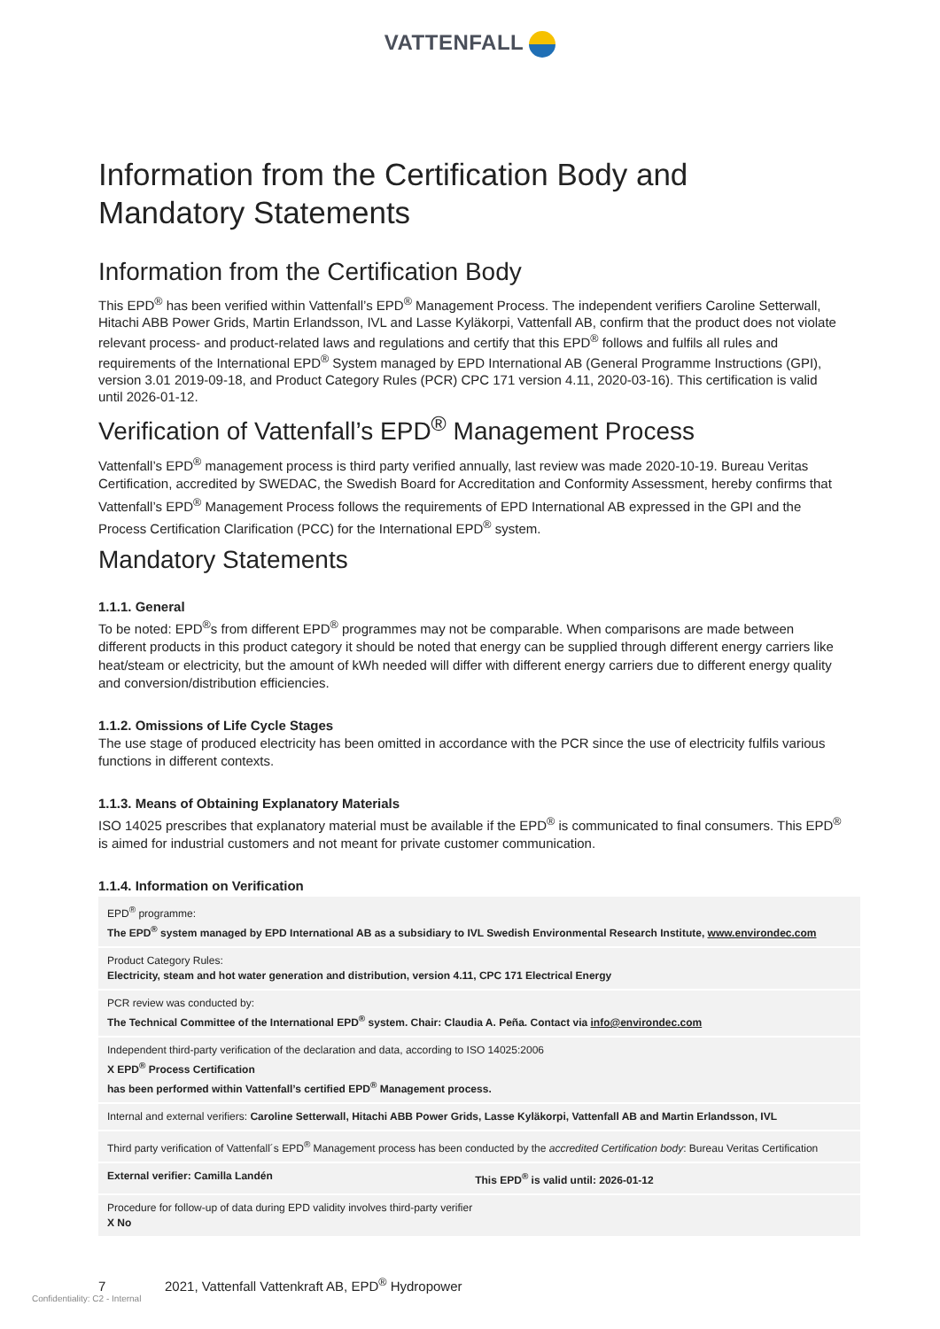VATTENFALL
Information from the Certification Body and Mandatory Statements
Information from the Certification Body
This EPD<sup>®</sup> has been verified within Vattenfall’s EPD<sup>®</sup> Management Process. The independent verifiers Caroline Setterwall, Hitachi ABB Power Grids, Martin Erlandsson, IVL and Lasse Kyläkorpi, Vattenfall AB, confirm that the product does not violate relevant process- and product-related laws and regulations and certify that this EPD<sup>®</sup> follows and fulfils all rules and requirements of the International EPD<sup>®</sup> System managed by EPD International AB (General Programme Instructions (GPI), version 3.01 2019-09-18, and Product Category Rules (PCR) CPC 171 version 4.11, 2020-03-16). This certification is valid until 2026-01-12.
Verification of Vattenfall’s EPD<sup>®</sup> Management Process
Vattenfall’s EPD<sup>®</sup> management process is third party verified annually, last review was made 2020-10-19. Bureau Veritas Certification, accredited by SWEDAC, the Swedish Board for Accreditation and Conformity Assessment, hereby confirms that Vattenfall’s EPD<sup>®</sup> Management Process follows the requirements of EPD International AB expressed in the GPI and the Process Certification Clarification (PCC) for the International EPD<sup>®</sup> system.
Mandatory Statements
1.1.1. General
To be noted: EPD<sup>®</sup>s from different EPD<sup>®</sup> programmes may not be comparable. When comparisons are made between different products in this product category it should be noted that energy can be supplied through different energy carriers like heat/steam or electricity, but the amount of kWh needed will differ with different energy carriers due to different energy quality and conversion/distribution efficiencies.
1.1.2. Omissions of Life Cycle Stages
The use stage of produced electricity has been omitted in accordance with the PCR since the use of electricity fulfils various functions in different contexts.
1.1.3. Means of Obtaining Explanatory Materials
ISO 14025 prescribes that explanatory material must be available if the EPD<sup>®</sup> is communicated to final consumers. This EPD<sup>®</sup> is aimed for industrial customers and not meant for private customer communication.
1.1.4. Information on Verification
| EPD<sup>®</sup> programme: The EPD<sup>®</sup> system managed by EPD International AB as a subsidiary to IVL Swedish Environmental Research Institute, www.environdec.com | |
| Product Category Rules: Electricity, steam and hot water generation and distribution, version 4.11, CPC 171 Electrical Energy | |
| PCR review was conducted by: The Technical Committee of the International EPD<sup>®</sup> system. Chair: Claudia A. Peña. Contact via info@environdec.com | |
| Independent third-party verification of the declaration and data, according to ISO 14025:2006 X EPD<sup>®</sup> Process Certification has been performed within Vattenfall’s certified EPD<sup>®</sup> Management process. | |
| Internal and external verifiers: Caroline Setterwall, Hitachi ABB Power Grids, Lasse Kyläkorpi, Vattenfall AB and Martin Erlandsson, IVL | |
| Third party verification of Vattenfall´s EPD<sup>®</sup> Management process has been conducted by the accredited Certification body : Bureau Veritas Certification | |
| External verifier: Camilla Landén | This EPD<sup>®</sup> is valid until: 2026-01-12 |
| Procedure for follow-up of data during EPD validity involves third-party verifier X No | |
7 2021, Vattenfall Vattenkraft AB, EPD<sup>®</sup> Hydropower
Confidentiality: C2 - Internal